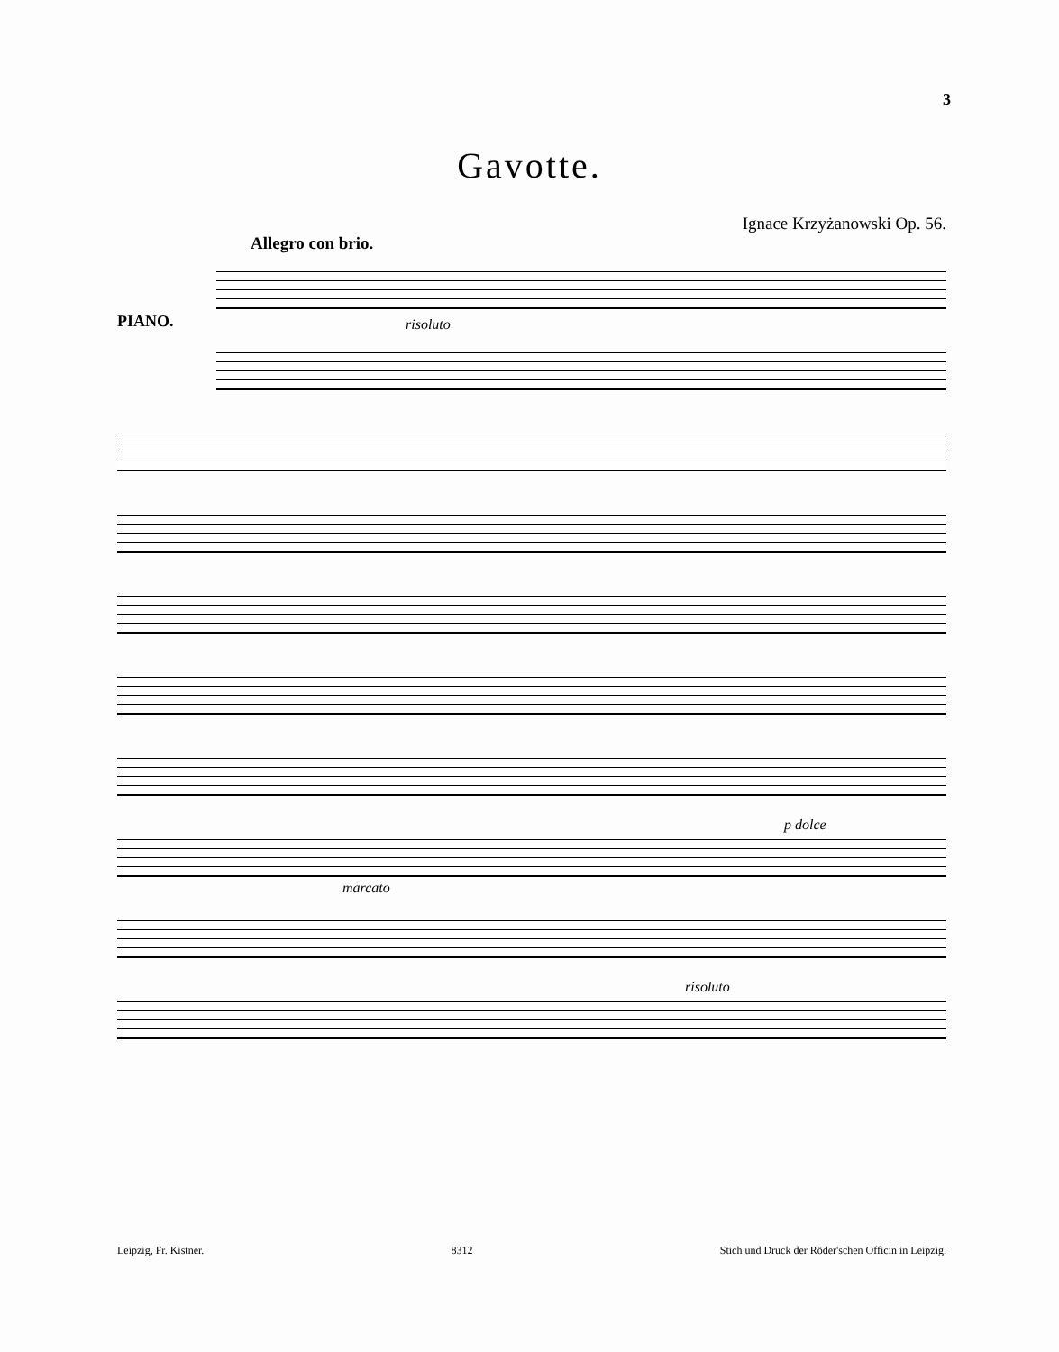3
Gavotte.
Ignace Krzyżanowski Op. 56.
Allegro con brio.
PIANO. risoluto
p dolce
marcato
risoluto
Leipzig, Fr. Kistner. 8312 Stich und Druck der Röder'schen Officin in Leipzig.